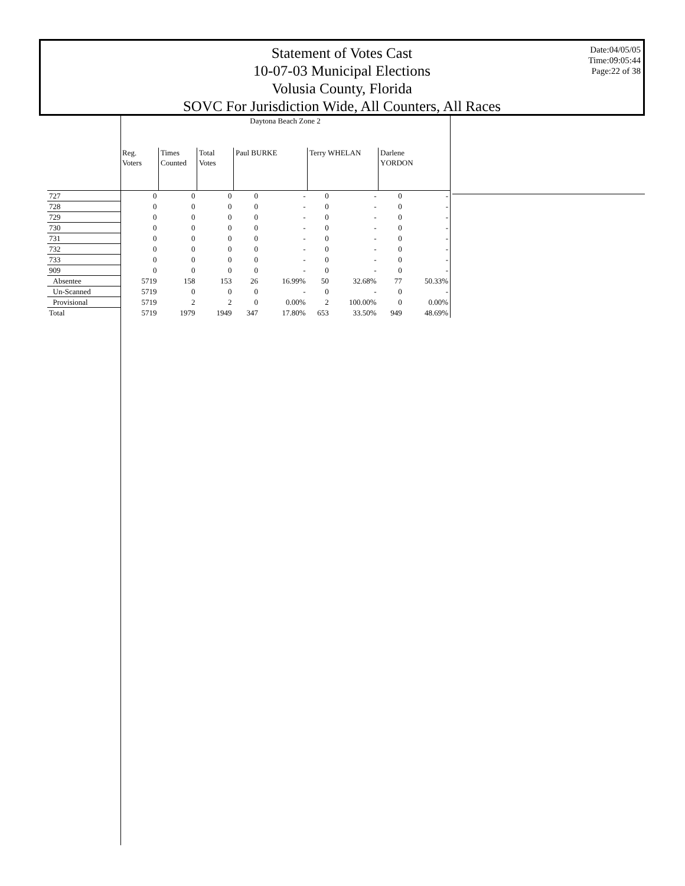Statement of Votes Cast
10-07-03 Municipal Elections
Volusia County, Florida
SOVC For Jurisdiction Wide, All Counters, All Races
Date:04/05/05
Time:09:05:44
Page:22 of 38
| | Daytona Beach Zone 2 | | | | | | | | |
| --- | --- | --- | --- | --- | --- | --- | --- | --- | --- |
| | Reg. Voters | Times Counted | Total Votes | Paul BURKE | | Terry WHELAN | | Darlene YORDON | |
| 727 | 0 | 0 | 0 | 0 | - | 0 | - | 0 | - |
| 728 | 0 | 0 | 0 | 0 | - | 0 | - | 0 | - |
| 729 | 0 | 0 | 0 | 0 | - | 0 | - | 0 | - |
| 730 | 0 | 0 | 0 | 0 | - | 0 | - | 0 | - |
| 731 | 0 | 0 | 0 | 0 | - | 0 | - | 0 | - |
| 732 | 0 | 0 | 0 | 0 | - | 0 | - | 0 | - |
| 733 | 0 | 0 | 0 | 0 | - | 0 | - | 0 | - |
| 909 | 0 | 0 | 0 | 0 | - | 0 | - | 0 | - |
| Absentee | 5719 | 158 | 153 | 26 | 16.99% | 50 | 32.68% | 77 | 50.33% |
| Un-Scanned | 5719 | 0 | 0 | 0 | - | 0 | - | 0 | - |
| Provisional | 5719 | 2 | 2 | 0 | 0.00% | 2 | 100.00% | 0 | 0.00% |
| Total | 5719 | 1979 | 1949 | 347 | 17.80% | 653 | 33.50% | 949 | 48.69% |